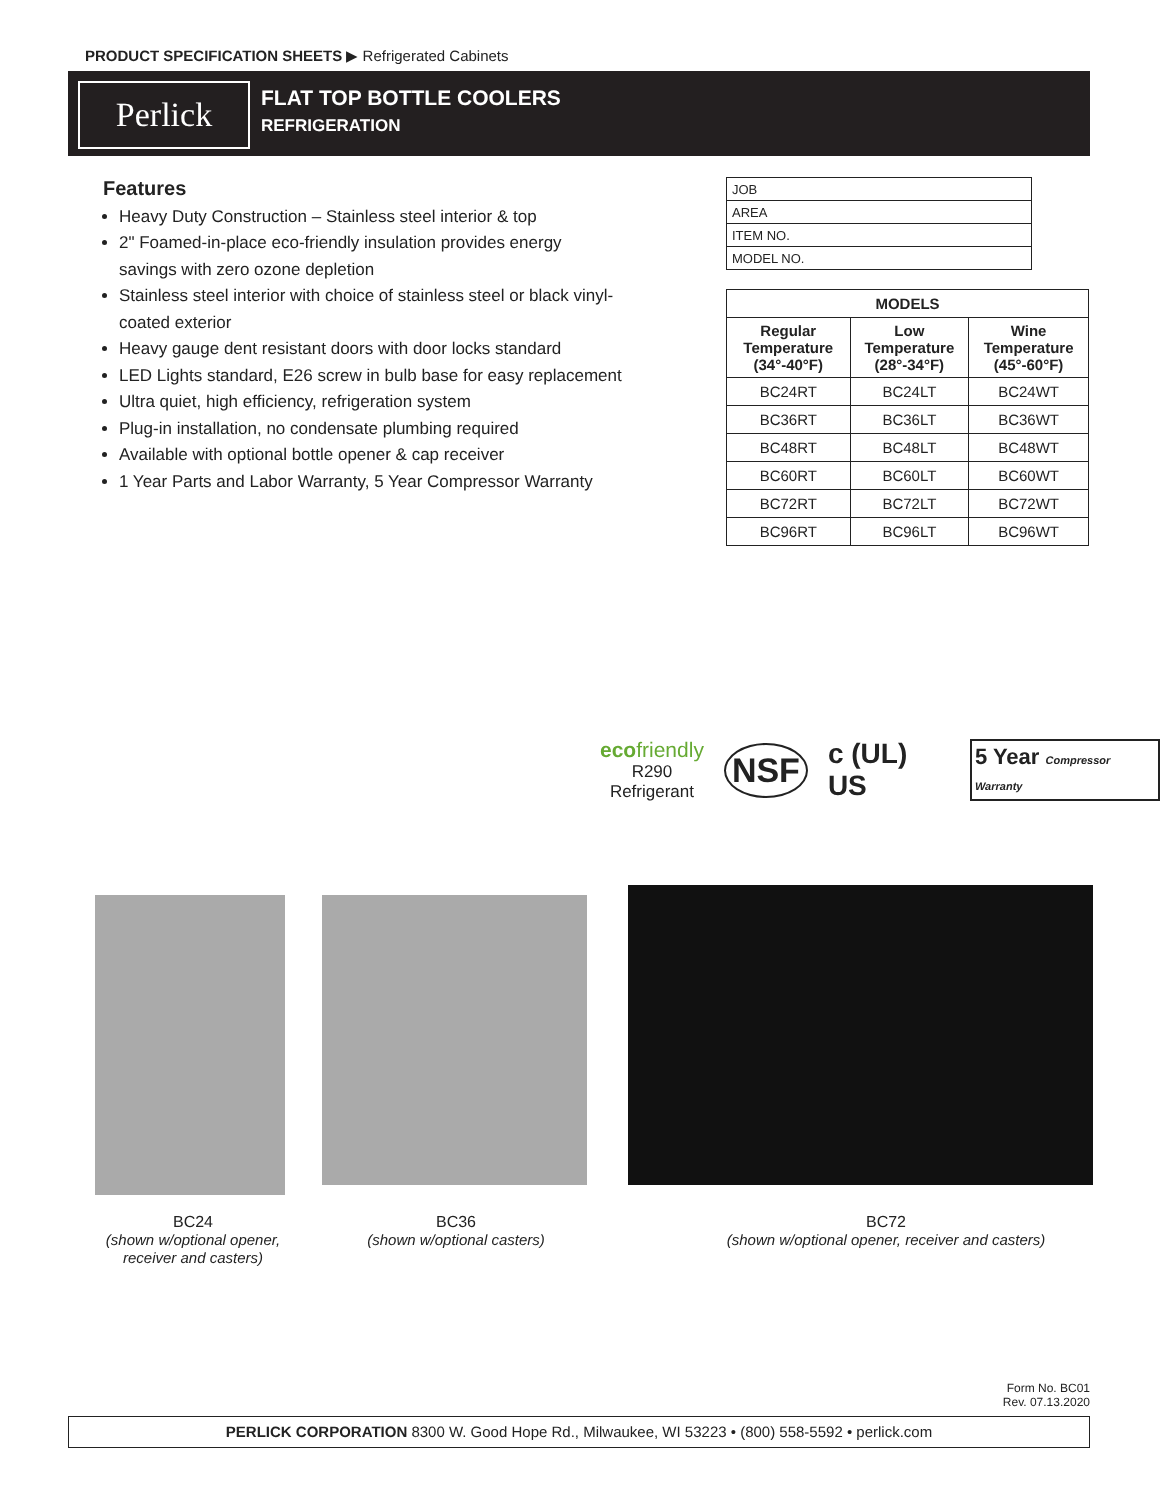PRODUCT SPECIFICATION SHEETS ▶ Refrigerated Cabinets
Perlick
FLAT TOP BOTTLE COOLERS
REFRIGERATION
Features
Heavy Duty Construction – Stainless steel interior & top
2" Foamed-in-place eco-friendly insulation provides energy savings with zero ozone depletion
Stainless steel interior with choice of stainless steel or black vinyl-coated exterior
Heavy gauge dent resistant doors with door locks standard
LED Lights standard, E26 screw in bulb base for easy replacement
Ultra quiet, high efficiency, refrigeration system
Plug-in installation, no condensate plumbing required
Available with optional bottle opener & cap receiver
1 Year Parts and Labor Warranty, 5 Year Compressor Warranty
| JOB |
| AREA |
| ITEM NO. |
| MODEL NO. |
| MODELS | | |
| --- | --- | --- |
| Regular Temperature (34°-40°F) | Low Temperature (28°-34°F) | Wine Temperature (45°-60°F) |
| BC24RT | BC24LT | BC24WT |
| BC36RT | BC36LT | BC36WT |
| BC48RT | BC48LT | BC48WT |
| BC60RT | BC60LT | BC60WT |
| BC72RT | BC72LT | BC72WT |
| BC96RT | BC96LT | BC96WT |
ecofriendly
R290
Refrigerant
NSF
c (UL) US
5 Year Compressor Warranty
BC24
(shown w/optional opener, receiver and casters)
BC36
(shown w/optional casters)
BC72
(shown w/optional opener, receiver and casters)
Form No. BC01
Rev. 07.13.2020
PERLICK CORPORATION 8300 W. Good Hope Rd., Milwaukee, WI 53223 • (800) 558-5592 • perlick.com